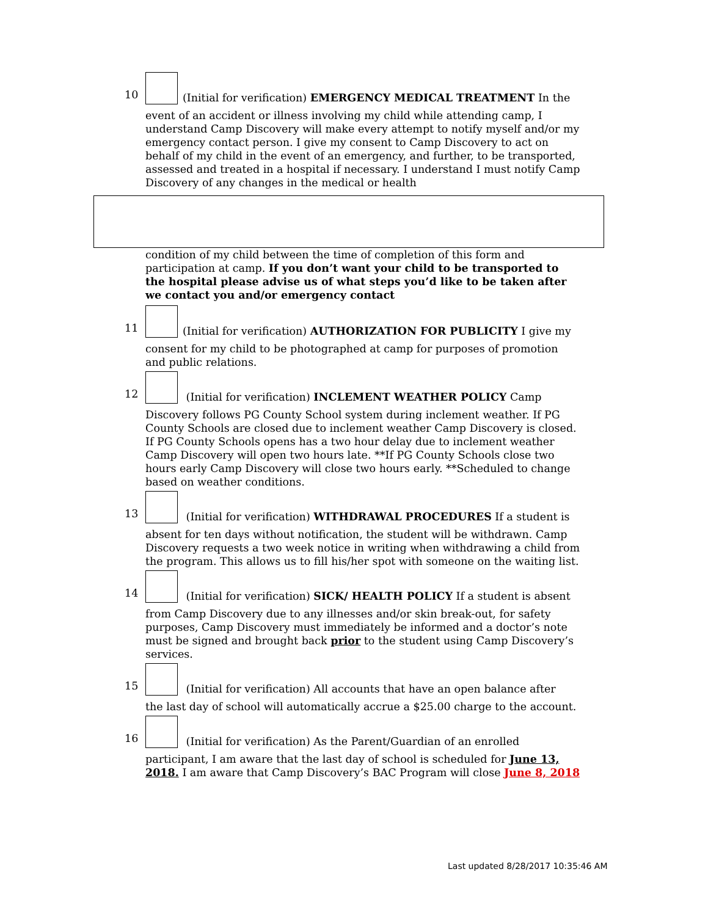10
(Initial for verification) EMERGENCY MEDICAL TREATMENT In the
event of an accident or illness involving my child while attending camp, I understand Camp Discovery will make every attempt to notify myself and/or my emergency contact person. I give my consent to Camp Discovery to act on behalf of my child in the event of an emergency, and further, to be transported, assessed and treated in a hospital if necessary. I understand I must notify Camp Discovery of any changes in the medical or health
condition of my child between the time of completion of this form and participation at camp. If you don’t want your child to be transported to the hospital please advise us of what steps you’d like to be taken after we contact you and/or emergency contact
11
(Initial for verification) AUTHORIZATION FOR PUBLICITY I give my
consent for my child to be photographed at camp for purposes of promotion and public relations.
12
(Initial for verification) INCLEMENT WEATHER POLICY Camp
Discovery follows PG County School system during inclement weather. If PG County Schools are closed due to inclement weather Camp Discovery is closed. If PG County Schools opens has a two hour delay due to inclement weather Camp Discovery will open two hours late. **If PG County Schools close two hours early Camp Discovery will close two hours early. **Scheduled to change based on weather conditions.
13
(Initial for verification) WITHDRAWAL PROCEDURES If a student is
absent for ten days without notification, the student will be withdrawn. Camp Discovery requests a two week notice in writing when withdrawing a child from the program. This allows us to fill his/her spot with someone on the waiting list.
14
(Initial for verification) SICK/ HEALTH POLICY If a student is absent
from Camp Discovery due to any illnesses and/or skin break-out, for safety purposes, Camp Discovery must immediately be informed and a doctor’s note must be signed and brought back prior to the student using Camp Discovery’s services.
15
(Initial for verification) All accounts that have an open balance after
the last day of school will automatically accrue a $25.00 charge to the account.
16
(Initial for verification) As the Parent/Guardian of an enrolled
participant, I am aware that the last day of school is scheduled for June 13, 2018. I am aware that Camp Discovery’s BAC Program will close June 8, 2018
Last updated 8/28/2017 10:35:46 AM